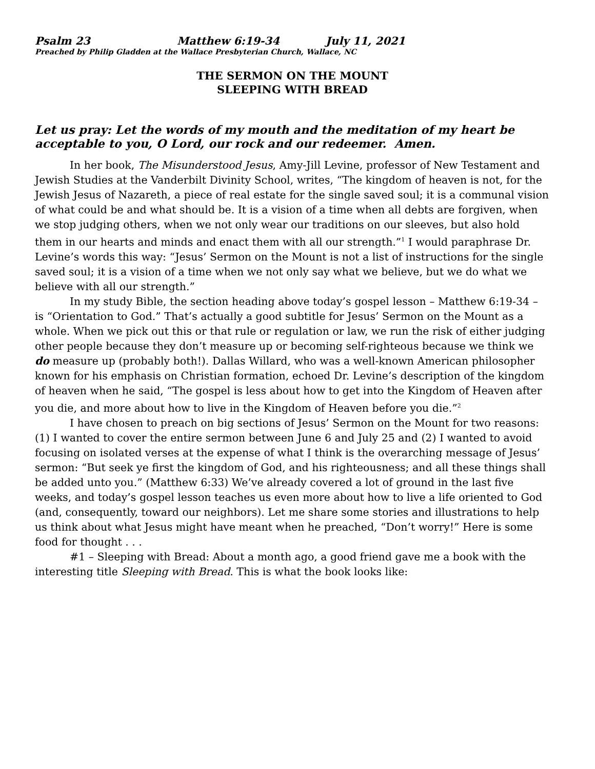Psalm 23 Matthew 6:19-34 July 11, 2021
Preached by Philip Gladden at the Wallace Presbyterian Church, Wallace, NC
THE SERMON ON THE MOUNT
SLEEPING WITH BREAD
Let us pray: Let the words of my mouth and the meditation of my heart be acceptable to you, O Lord, our rock and our redeemer. Amen.
In her book, The Misunderstood Jesus, Amy-Jill Levine, professor of New Testament and Jewish Studies at the Vanderbilt Divinity School, writes, “The kingdom of heaven is not, for the Jewish Jesus of Nazareth, a piece of real estate for the single saved soul; it is a communal vision of what could be and what should be. It is a vision of a time when all debts are forgiven, when we stop judging others, when we not only wear our traditions on our sleeves, but also hold them in our hearts and minds and enact them with all our strength.”<sup>1</sup> I would paraphrase Dr. Levine’s words this way: “Jesus’ Sermon on the Mount is not a list of instructions for the single saved soul; it is a vision of a time when we not only say what we believe, but we do what we believe with all our strength.”
In my study Bible, the section heading above today’s gospel lesson – Matthew 6:19-34 – is “Orientation to God.” That’s actually a good subtitle for Jesus’ Sermon on the Mount as a whole. When we pick out this or that rule or regulation or law, we run the risk of either judging other people because they don’t measure up or becoming self-righteous because we think we do measure up (probably both!). Dallas Willard, who was a well-known American philosopher known for his emphasis on Christian formation, echoed Dr. Levine’s description of the kingdom of heaven when he said, “The gospel is less about how to get into the Kingdom of Heaven after you die, and more about how to live in the Kingdom of Heaven before you die.”<sup>2</sup>
I have chosen to preach on big sections of Jesus’ Sermon on the Mount for two reasons: (1) I wanted to cover the entire sermon between June 6 and July 25 and (2) I wanted to avoid focusing on isolated verses at the expense of what I think is the overarching message of Jesus’ sermon: “But seek ye first the kingdom of God, and his righteousness; and all these things shall be added unto you.” (Matthew 6:33) We’ve already covered a lot of ground in the last five weeks, and today’s gospel lesson teaches us even more about how to live a life oriented to God (and, consequently, toward our neighbors). Let me share some stories and illustrations to help us think about what Jesus might have meant when he preached, “Don’t worry!” Here is some food for thought . . .
#1 – Sleeping with Bread: About a month ago, a good friend gave me a book with the interesting title Sleeping with Bread. This is what the book looks like: